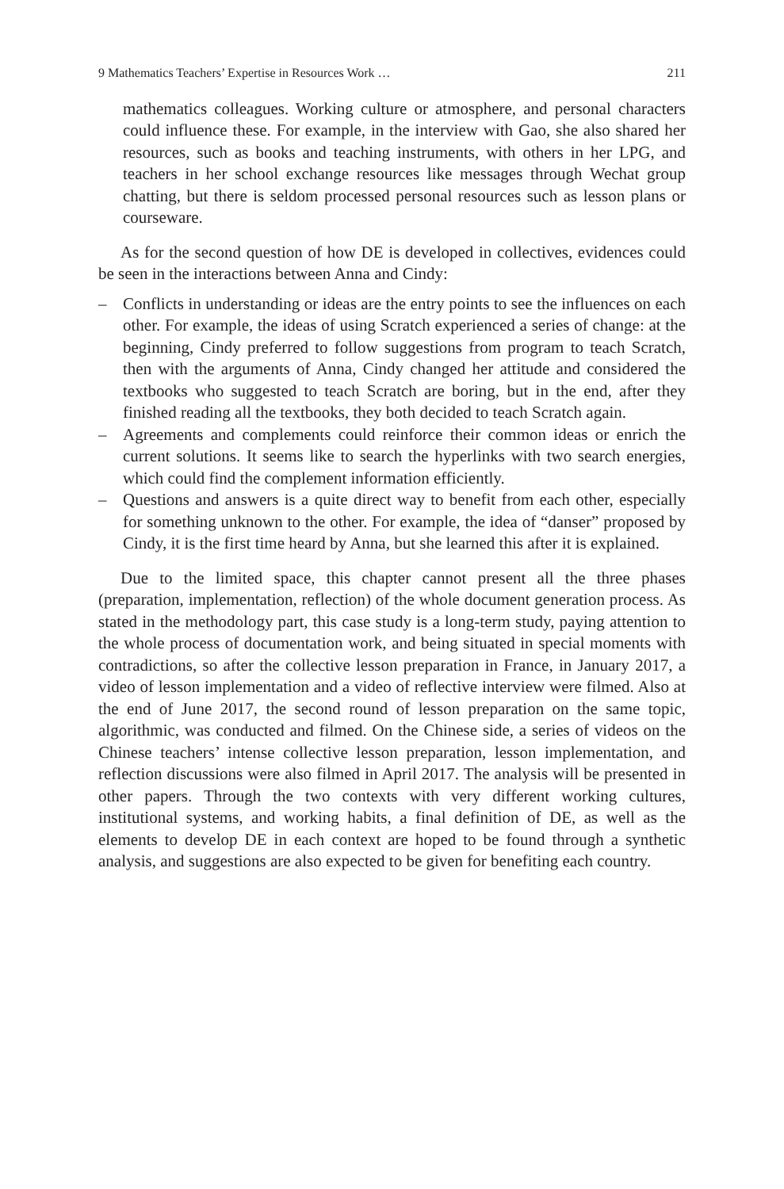9 Mathematics Teachers’ Expertise in Resources Work … 211
mathematics colleagues. Working culture or atmosphere, and personal characters could influence these. For example, in the interview with Gao, she also shared her resources, such as books and teaching instruments, with others in her LPG, and teachers in her school exchange resources like messages through Wechat group chatting, but there is seldom processed personal resources such as lesson plans or courseware.
As for the second question of how DE is developed in collectives, evidences could be seen in the interactions between Anna and Cindy:
– Conflicts in understanding or ideas are the entry points to see the influences on each other. For example, the ideas of using Scratch experienced a series of change: at the beginning, Cindy preferred to follow suggestions from program to teach Scratch, then with the arguments of Anna, Cindy changed her attitude and considered the textbooks who suggested to teach Scratch are boring, but in the end, after they finished reading all the textbooks, they both decided to teach Scratch again.
– Agreements and complements could reinforce their common ideas or enrich the current solutions. It seems like to search the hyperlinks with two search energies, which could find the complement information efficiently.
– Questions and answers is a quite direct way to benefit from each other, especially for something unknown to the other. For example, the idea of “danser” proposed by Cindy, it is the first time heard by Anna, but she learned this after it is explained.
Due to the limited space, this chapter cannot present all the three phases (preparation, implementation, reflection) of the whole document generation process. As stated in the methodology part, this case study is a long-term study, paying attention to the whole process of documentation work, and being situated in special moments with contradictions, so after the collective lesson preparation in France, in January 2017, a video of lesson implementation and a video of reflective interview were filmed. Also at the end of June 2017, the second round of lesson preparation on the same topic, algorithmic, was conducted and filmed. On the Chinese side, a series of videos on the Chinese teachers’ intense collective lesson preparation, lesson implementation, and reflection discussions were also filmed in April 2017. The analysis will be presented in other papers. Through the two contexts with very different working cultures, institutional systems, and working habits, a final definition of DE, as well as the elements to develop DE in each context are hoped to be found through a synthetic analysis, and suggestions are also expected to be given for benefiting each country.